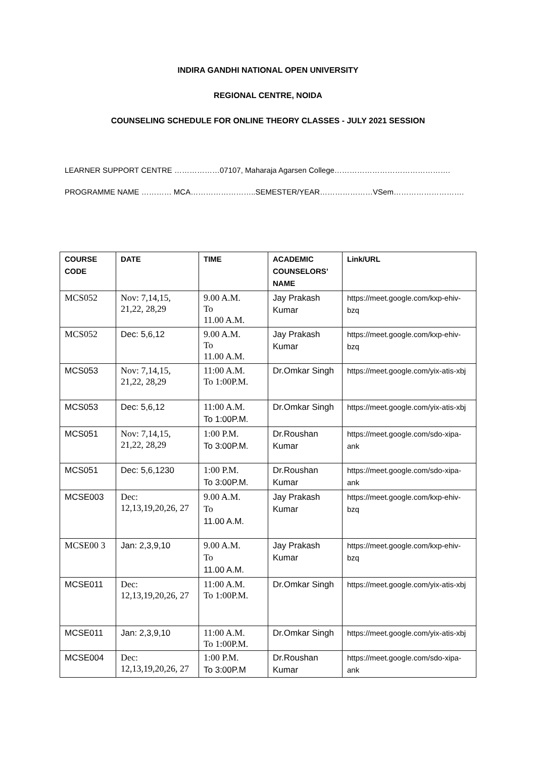INDIRA GANDHI NATIONAL OPEN UNIVERSITY
REGIONAL CENTRE, NOIDA
COUNSELING SCHEDULE FOR ONLINE THEORY CLASSES - JULY 2021 SESSION
LEARNER SUPPORT CENTRE ………………07107, Maharaja Agarsen College……………………………………….
PROGRAMME NAME ………… MCA……………………..SEMESTER/YEAR…………………VSem……………………….
| COURSE CODE | DATE | TIME | ACADEMIC COUNSELORS’ NAME | Link/URL |
| --- | --- | --- | --- | --- |
| MCS052 | Nov: 7,14,15, 21,22, 28,29 | 9.00 A.M. To 11.00 A.M. | Jay Prakash Kumar | https://meet.google.com/kxp-ehiv-bzq |
| MCS052 | Dec: 5,6,12 | 9.00 A.M. To 11.00 A.M. | Jay Prakash Kumar | https://meet.google.com/kxp-ehiv-bzq |
| MCS053 | Nov: 7,14,15, 21,22, 28,29 | 11:00 A.M. To 1:00P.M. | Dr.Omkar Singh | https://meet.google.com/yix-atis-xbj |
| MCS053 | Dec: 5,6,12 | 11:00 A.M. To 1:00P.M. | Dr.Omkar Singh | https://meet.google.com/yix-atis-xbj |
| MCS051 | Nov: 7,14,15, 21,22, 28,29 | 1:00 P.M. To 3:00P.M. | Dr.Roushan Kumar | https://meet.google.com/sdo-xipa-ank |
| MCS051 | Dec: 5,6,1230 | 1:00 P.M. To 3:00P.M. | Dr.Roushan Kumar | https://meet.google.com/sdo-xipa-ank |
| MCSE003 | Dec: 12,13,19,20,26, 27 | 9.00 A.M. To 11.00 A.M. | Jay Prakash Kumar | https://meet.google.com/kxp-ehiv-bzq |
| MCSE00 3 | Jan: 2,3,9,10 | 9.00 A.M. To 11.00 A.M. | Jay Prakash Kumar | https://meet.google.com/kxp-ehiv-bzq |
| MCSE011 | Dec: 12,13,19,20,26, 27 | 11:00 A.M. To 1:00P.M. | Dr.Omkar Singh | https://meet.google.com/yix-atis-xbj |
| MCSE011 | Jan: 2,3,9,10 | 11:00 A.M. To 1:00P.M. | Dr.Omkar Singh | https://meet.google.com/yix-atis-xbj |
| MCSE004 | Dec: 12,13,19,20,26, 27 | 1:00 P.M. To 3:00P.M | Dr.Roushan Kumar | https://meet.google.com/sdo-xipa-ank |